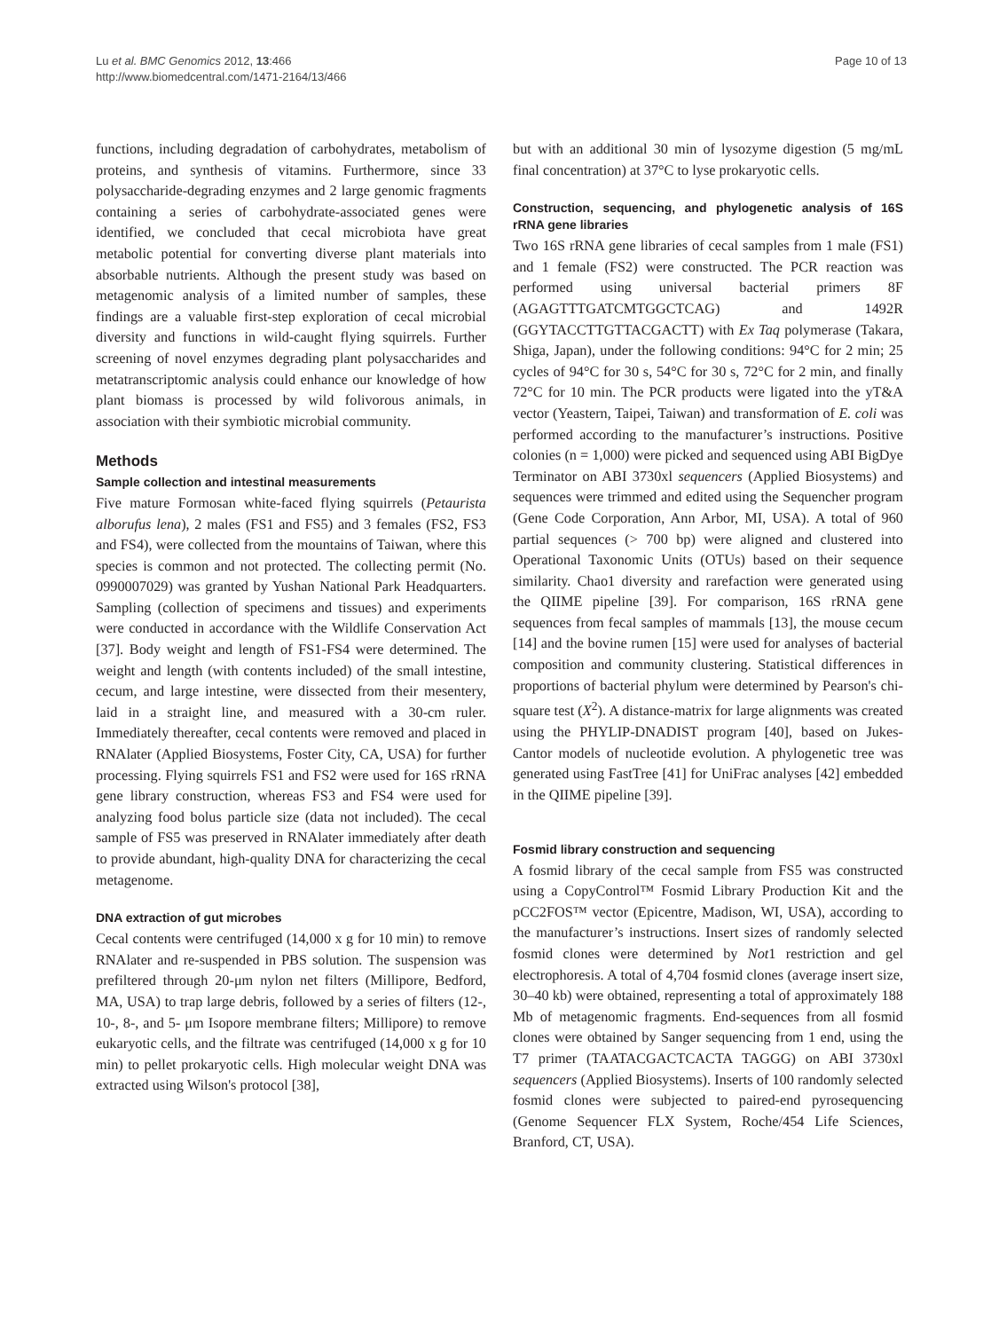Lu et al. BMC Genomics 2012, 13:466
http://www.biomedcentral.com/1471-2164/13/466
Page 10 of 13
functions, including degradation of carbohydrates, metabolism of proteins, and synthesis of vitamins. Furthermore, since 33 polysaccharide-degrading enzymes and 2 large genomic fragments containing a series of carbohydrate-associated genes were identified, we concluded that cecal microbiota have great metabolic potential for converting diverse plant materials into absorbable nutrients. Although the present study was based on metagenomic analysis of a limited number of samples, these findings are a valuable first-step exploration of cecal microbial diversity and functions in wild-caught flying squirrels. Further screening of novel enzymes degrading plant polysaccharides and metatranscriptomic analysis could enhance our knowledge of how plant biomass is processed by wild folivorous animals, in association with their symbiotic microbial community.
Methods
Sample collection and intestinal measurements
Five mature Formosan white-faced flying squirrels (Petaurista alborufus lena), 2 males (FS1 and FS5) and 3 females (FS2, FS3 and FS4), were collected from the mountains of Taiwan, where this species is common and not protected. The collecting permit (No. 0990007029) was granted by Yushan National Park Headquarters. Sampling (collection of specimens and tissues) and experiments were conducted in accordance with the Wildlife Conservation Act [37]. Body weight and length of FS1-FS4 were determined. The weight and length (with contents included) of the small intestine, cecum, and large intestine, were dissected from their mesentery, laid in a straight line, and measured with a 30-cm ruler. Immediately thereafter, cecal contents were removed and placed in RNAlater (Applied Biosystems, Foster City, CA, USA) for further processing. Flying squirrels FS1 and FS2 were used for 16S rRNA gene library construction, whereas FS3 and FS4 were used for analyzing food bolus particle size (data not included). The cecal sample of FS5 was preserved in RNAlater immediately after death to provide abundant, high-quality DNA for characterizing the cecal metagenome.
DNA extraction of gut microbes
Cecal contents were centrifuged (14,000 x g for 10 min) to remove RNAlater and re-suspended in PBS solution. The suspension was prefiltered through 20-μm nylon net filters (Millipore, Bedford, MA, USA) to trap large debris, followed by a series of filters (12-, 10-, 8-, and 5- μm Isopore membrane filters; Millipore) to remove eukaryotic cells, and the filtrate was centrifuged (14,000 x g for 10 min) to pellet prokaryotic cells. High molecular weight DNA was extracted using Wilson's protocol [38],
but with an additional 30 min of lysozyme digestion (5 mg/mL final concentration) at 37°C to lyse prokaryotic cells.
Construction, sequencing, and phylogenetic analysis of 16S rRNA gene libraries
Two 16S rRNA gene libraries of cecal samples from 1 male (FS1) and 1 female (FS2) were constructed. The PCR reaction was performed using universal bacterial primers 8F (AGAGTTTGATCMTGGCTCAG) and 1492R (GGYTACCTTGTTACGACTT) with Ex Taq polymerase (Takara, Shiga, Japan), under the following conditions: 94°C for 2 min; 25 cycles of 94°C for 30 s, 54°C for 30 s, 72°C for 2 min, and finally 72°C for 10 min. The PCR products were ligated into the yT&A vector (Yeastern, Taipei, Taiwan) and transformation of E. coli was performed according to the manufacturer’s instructions. Positive colonies (n = 1,000) were picked and sequenced using ABI BigDye Terminator on ABI 3730xl sequencers (Applied Biosystems) and sequences were trimmed and edited using the Sequencher program (Gene Code Corporation, Ann Arbor, MI, USA). A total of 960 partial sequences (> 700 bp) were aligned and clustered into Operational Taxonomic Units (OTUs) based on their sequence similarity. Chao1 diversity and rarefaction were generated using the QIIME pipeline [39]. For comparison, 16S rRNA gene sequences from fecal samples of mammals [13], the mouse cecum [14] and the bovine rumen [15] were used for analyses of bacterial composition and community clustering. Statistical differences in proportions of bacterial phylum were determined by Pearson's chi-square test (X<sup>2</sup>). A distance-matrix for large alignments was created using the PHYLIP-DNADIST program [40], based on Jukes-Cantor models of nucleotide evolution. A phylogenetic tree was generated using FastTree [41] for UniFrac analyses [42] embedded in the QIIME pipeline [39].
Fosmid library construction and sequencing
A fosmid library of the cecal sample from FS5 was constructed using a CopyControl™ Fosmid Library Production Kit and the pCC2FOS™ vector (Epicentre, Madison, WI, USA), according to the manufacturer’s instructions. Insert sizes of randomly selected fosmid clones were determined by Not1 restriction and gel electrophoresis. A total of 4,704 fosmid clones (average insert size, 30–40 kb) were obtained, representing a total of approximately 188 Mb of metagenomic fragments. End-sequences from all fosmid clones were obtained by Sanger sequencing from 1 end, using the T7 primer (TAATACGACTCACTA TAGGG) on ABI 3730xl sequencers (Applied Biosystems). Inserts of 100 randomly selected fosmid clones were subjected to paired-end pyrosequencing (Genome Sequencer FLX System, Roche/454 Life Sciences, Branford, CT, USA).